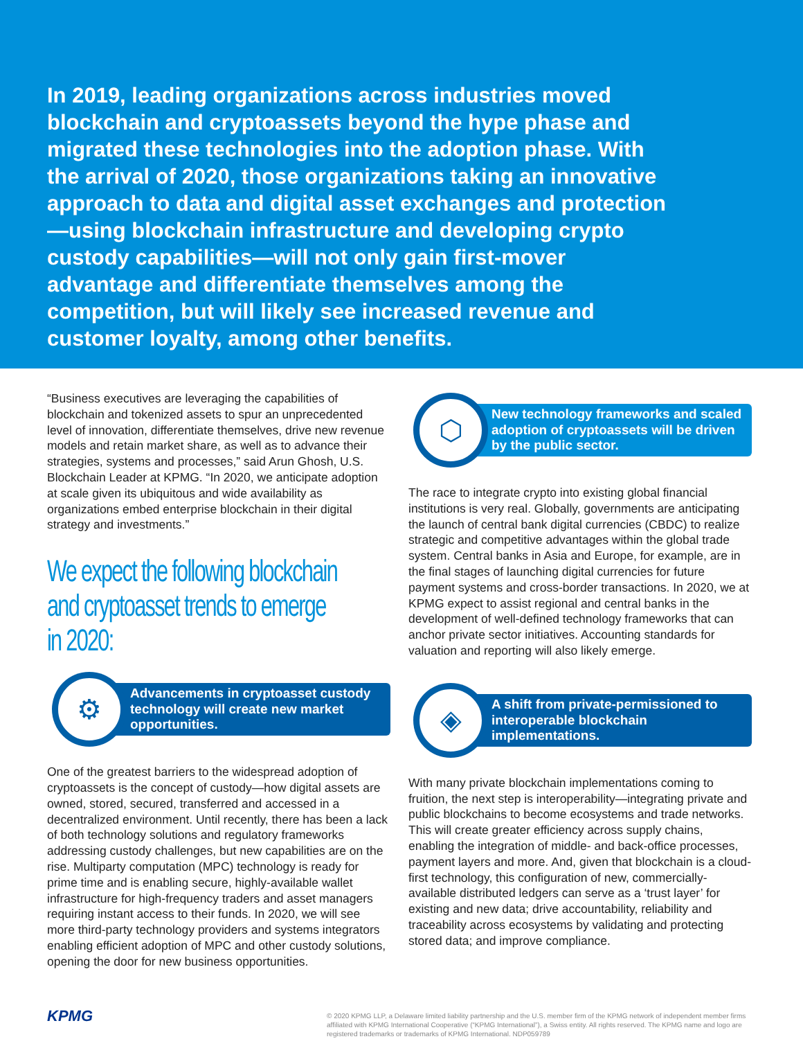In 2019, leading organizations across industries moved blockchain and cryptoassets beyond the hype phase and migrated these technologies into the adoption phase. With the arrival of 2020, those organizations taking an innovative approach to data and digital asset exchanges and protection—using blockchain infrastructure and developing crypto custody capabilities—will not only gain first-mover advantage and differentiate themselves among the competition, but will likely see increased revenue and customer loyalty, among other benefits.
“Business executives are leveraging the capabilities of blockchain and tokenized assets to spur an unprecedented level of innovation, differentiate themselves, drive new revenue models and retain market share, as well as to advance their strategies, systems and processes,” said Arun Ghosh, U.S. Blockchain Leader at KPMG. “In 2020, we anticipate adoption at scale given its ubiquitous and wide availability as organizations embed enterprise blockchain in their digital strategy and investments.”
We expect the following blockchain and cryptoasset trends to emerge in 2020:
⚙
Advancements in cryptoasset custody technology will create new market opportunities.
One of the greatest barriers to the widespread adoption of cryptoassets is the concept of custody—how digital assets are owned, stored, secured, transferred and accessed in a decentralized environment. Until recently, there has been a lack of both technology solutions and regulatory frameworks addressing custody challenges, but new capabilities are on the rise. Multiparty computation (MPC) technology is ready for prime time and is enabling secure, highly-available wallet infrastructure for high-frequency traders and asset managers requiring instant access to their funds. In 2020, we will see more third-party technology providers and systems integrators enabling efficient adoption of MPC and other custody solutions, opening the door for new business opportunities.
⬡
New technology frameworks and scaled adoption of cryptoassets will be driven by the public sector.
The race to integrate crypto into existing global financial institutions is very real. Globally, governments are anticipating the launch of central bank digital currencies (CBDC) to realize strategic and competitive advantages within the global trade system. Central banks in Asia and Europe, for example, are in the final stages of launching digital currencies for future payment systems and cross-border transactions. In 2020, we at KPMG expect to assist regional and central banks in the development of well-defined technology frameworks that can anchor private sector initiatives. Accounting standards for valuation and reporting will also likely emerge.
◈
A shift from private-permissioned to interoperable blockchain implementations.
With many private blockchain implementations coming to fruition, the next step is interoperability—integrating private and public blockchains to become ecosystems and trade networks. This will create greater efficiency across supply chains, enabling the integration of middle- and back-office processes, payment layers and more. And, given that blockchain is a cloud-first technology, this configuration of new, commercially-available distributed ledgers can serve as a ‘trust layer’ for existing and new data; drive accountability, reliability and traceability across ecosystems by validating and protecting stored data; and improve compliance.
KPMG
© 2020 KPMG LLP, a Delaware limited liability partnership and the U.S. member firm of the KPMG network of independent member firms affiliated with KPMG International Cooperative (“KPMG International”), a Swiss entity. All rights reserved. The KPMG name and logo are registered trademarks or trademarks of KPMG International. NDP059789